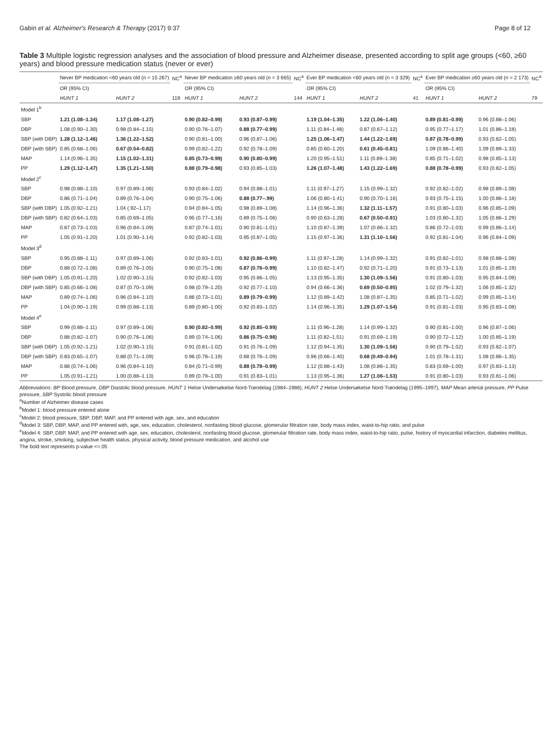Gabin et al. Alzheimer's Research & Therapy (2017) 9:37 Page 8 of 12
Table 3 Multiple logistic regression analyses and the association of blood pressure and Alzheimer disease, presented according to split age groups (<60, ≥60 years) and blood pressure medication status (never or ever)
| | Never BP medication <60 years old (n = 15 267) | | NC<sup>a</sup> | Never BP medication ≥60 years old (n = 3 665) | | NC<sup>a</sup> | Ever BP medication <60 years old (n = 3 329) | | NC<sup>a</sup> | Ever BP medication ≥60 years old (n = 2 173) | | NC<sup>a</sup> |
| --- | --- | --- | --- | --- | --- | --- | --- | --- | --- | --- | --- | --- |
| | OR (95% CI) | | | OR (95% CI) | | | OR (95% CI) | | | OR (95% CI) | | |
| | HUNT 1 | HUNT 2 | 119 | HUNT 1 | HUNT 2 | 144 | HUNT 1 | HUNT 2 | 41 | HUNT 1 | HUNT 2 | 79 |
| Model 1<sup>b</sup> | | | | | | | | | | | | |
| SBP | 1.21 (1.08–1.34) | 1.17 (1.08–1.27) | | 0.90 (0.82–0.99) | 0.93 (0.87–0.99) | | 1.19 (1.04–1.35) | 1.22 (1.06–1.40) | | 0.89 (0.81–0.99) | 0.96 (0.88–1.06) | |
| DBP | 1.08 (0.90–1.30) | 0.98 (0.84–1.15) | | 0.90 (0.76–1.07) | 0.88 (0.77–0.99) | | 1.11 (0.84–1.48) | 0.87 (0.67–1.12) | | 0.95 (0.77–1.17) | 1.01 (0.86–1.18) | |
| SBP (with DBP) | 1.28 (1.12–1.46) | 1.36 (1.22–1.52) | | 0.90 (0.81–1.00) | 0.96 (0.87–1.06) | | 1.25 (1.06–1.47) | 1.44 (1.22–1.69) | | 0.87 (0.78–0.99) | 0.93 (0.82–1.05) | |
| DBP (with SBP) | 0.85 (0.68–1.06) | 0.67 (0.54–0.82) | | 0.99 (0.82–1.22) | 0.92 (0.78–1.09) | | 0.85 (0.60–1.20) | 0.61 (0.45–0.81) | | 1.09 (0.86–1.40) | 1.09 (0.89–1.33) | |
| MAP | 1.14 (0.96–1.35) | 1.15 (1.02–1.31) | | 0.85 (0.73–0.99) | 0.90 (0.80–0.99) | | 1.20 (0.95–1.51) | 1.11 (0.89–1.38) | | 0.85 (0.71–1.02) | 0.98 (0.85–1.13) | |
| PP | 1.29 (1.12–1.47) | 1.35 (1.21–1.50) | | 0.88 (0.79–0.98) | 0.93 (0.85–1.03) | | 1.26 (1.07–1.48) | 1.43 (1.22–1.69) | | 0.88 (0.78–0.99) | 0.93 (0.82–1.05) | |
| Model 2<sup>c</sup> | | | | | | | | | | | | |
| SBP | 0.98 (0.88–1.10) | 0.97 (0.89–1.06) | | 0.93 (0.84–1.02) | 0.94 (0.88–1.01) | | 1.11 (0.97–1.27) | 1.15 (0.99–1.32) | | 0.92 (0.82–1.02) | 0.98 (0.89–1.08) | |
| DBP | 0.86 (0.71–1.04) | 0.89 (0.76–1.04) | | 0.90 (0.75–1.06) | 0.88 (0.77–.99) | | 1.06 (0.80–1.41) | 0.90 (0.70–1.16) | | 0.93 (0.75–1.15) | 1.00 (0.86–1.18) | |
| SBP (with DBP) | 1.05 (0.92–1.21) | 1.04 (.92–1.17) | | 0.94 (0.84–1.05) | 0.98 (0.89–1.08) | | 1.14 (0.96–1.36) | 1.32 (1.11–1.57) | | 0.91 (0.80–1.03) | 0.96 (0.85–1.09) | |
| DBP (with SBP) | 0.82 (0.64–1.03) | 0.85 (0.69–1.05) | | 0.95 (0.77–1.16) | 0.89 (0.75–1.06) | | 0.90 (0.63–1.28) | 0.67 (0.50–0.91) | | 1.03 (0.80–1.32) | 1.05 (0.86–1.29) | |
| MAP | 0.87 (0.73–1.03) | 0.96 (0.84–1.09) | | 0.87 (0.74–1.01) | 0.90 (0.81–1.01) | | 1.10 (0.87–1.39) | 1.07 (0.86–1.32) | | 0.86 (0.72–1.03) | 0.99 (0.86–1.14) | |
| PP | 1.05 (0.91–1.20) | 1.01 (0.90–1.14) | | 0.92 (0.82–1.03) | 0.95 (0.87–1.05) | | 1.15 (0.97–1.36) | 1.31 (1.10–1.56) | | 0.92 (0.81–1.04) | 0.96 (0.84–1.09) | |
| Model 3<sup>d</sup> | | | | | | | | | | | | |
| SBP | 0.95 (0.88–1.11) | 0.97 (0.89–1.06) | | 0.92 (0.83–1.01) | 0.92 (0.86–0.99) | | 1.11 (0.97–1.28) | 1.14 (0.99–1.32) | | 0.91 (0.82–1.01) | 0.98 (0.88–1.08) | |
| DBP | 0.88 (0.72–1.08) | 0.89 (0.76–1.05) | | 0.90 (0.75–1.08) | 0.87 (0.76–0.99) | | 1.10 (0.82–1.47) | 0.92 (0.71–1.20) | | 0.91 (0.73–1.13) | 1.01 (0.85–1.19) | |
| SBP (with DBP) | 1.05 (0.91–1.20) | 1.02 (0.90–1.15) | | 0.92 (0.82–1.03) | 0.95 (0.86–1.05) | | 1.13 (0.95–1.35) | 1.30 (1.09–1.56) | | 0.91 (0.80–1.03) | 0.95 (0.84–1.09) | |
| DBP (with SBP) | 0.85 (0.66–1.08) | 0.87 (0.70–1.09) | | 0.98 (0.79–1.20) | 0.92 (0.77–1.10) | | 0.94 (0.66–1.36) | 0.69 (0.50–0.95) | | 1.02 (0.79–1.32) | 1.06 (0.85–1.32) | |
| MAP | 0.89 (0.74–1.06) | 0.96 (0.84–1.10) | | 0.86 (0.73–1.01) | 0.89 (0.79–0.99) | | 1.12 (0.89–1.42) | 1.08 (0.87–1.35) | | 0.85 (0.71–1.02) | 0.99 (0.85–1.14) | |
| PP | 1.04 (0.90–1.19) | 0.99 (0.88–1.13) | | 0.89 (0.80–1.00) | 0.92 (0.83–1.02) | | 1.14 (0.96–1.35) | 1.29 (1.07–1.54) | | 0.91 (0.81–1.03) | 0.95 (0.83–1.08) | |
| Model 4<sup>e</sup> | | | | | | | | | | | | |
| SBP | 0.99 (0.88–1.11) | 0.97 (0.89–1.06) | | 0.90 (0.82–0.99) | 0.92 (0.85–0.99) | | 1.11 (0.96–1.28) | 1.14 (0.99–1.32) | | 0.90 (0.81–1.00) | 0.96 (0.87–1.06) | |
| DBP | 0.88 (0.82–1.07) | 0.90 (0.76–1.06) | | 0.89 (0.74–1.06) | 0.86 (0.75–0.98) | | 1.11 (0.82–1.51) | 0.91 (0.69–1.19) | | 0.90 (0.72–1.12) | 1.00 (0.85–1.19) | |
| SBP (with DBP) | 1.05 (0.92–1.21) | 1.02 (0.90–1.15) | | 0.91 (0.81–1.02) | 0.91 (0.76–1.09) | | 1.12 (0.94–1.35) | 1.30 (1.09–1.56) | | 0.90 (0.79–1.02) | 0.93 (0.82–1.07) | |
| DBP (with SBP) | 0.83 (0.65–1.07) | 0.88 (0.71–1.09) | | 0.96 (0.78–1.19) | 0.68 (0.76–1.09) | | 0.96 (0.66–1.40) | 0.68 (0.49–0.94) | | 1.01 (0.78–1.31) | 1.08 (0.86–1.35) | |
| MAP | 0.88 (0.74–1.06) | 0.96 (0.84–1.10) | | 0.84 (0.71–0.99) | 0.88 (0.78–0.99) | | 1.12 (0.88–1.43) | 1.08 (0.86–1.35) | | 0.83 (0.69–1.00) | 0.97 (0.83–1.13) | |
| PP | 1.05 (0.91–1.21) | 1.00 (0.88–1.13) | | 0.89 (0.79–1.00) | 0.91 (0.83–1.01) | | 1.13 (0.95–1.36) | 1.27 (1.06–1.53) | | 0.91 (0.80–1.03) | 0.93 (0.81–1.06) | |
Abbreviations: BP Blood pressure, DBP Diastolic blood pressure, HUNT 1 Helse Undersøkelse Nord-Trøndelag (1984–1986), HUNT 2 Helse Undersøkelse Nord-Trøndelag (1995–1997), MAP Mean arterial pressure, PP Pulse pressure, SBP Systolic blood pressure
<sup>a</sup> Number of Alzheimer disease cases
<sup>b</sup> Model 1: blood pressure entered alone
<sup>c</sup> Model 2: blood pressure, SBP, DBP, MAP, and PP entered with age, sex, and education
<sup>d</sup> Model 3: SBP, DBP, MAP, and PP entered with, age, sex, education, cholesterol, nonfasting blood glucose, glomerular filtration rate, body mass index, waist-to-hip ratio, and pulse
<sup>e</sup> Model 4: SBP, DBP, MAP, and PP entered with age, sex, education, cholesterol, nonfasting blood glucose, glomerular filtration rate, body mass index, waist-to-hip ratio, pulse, history of myocardial infarction, diabetes mellitus, angina, stroke, smoking, subjective health status, physical activity, blood pressure medication, and alcohol use
The bold text represents p-value <=.05